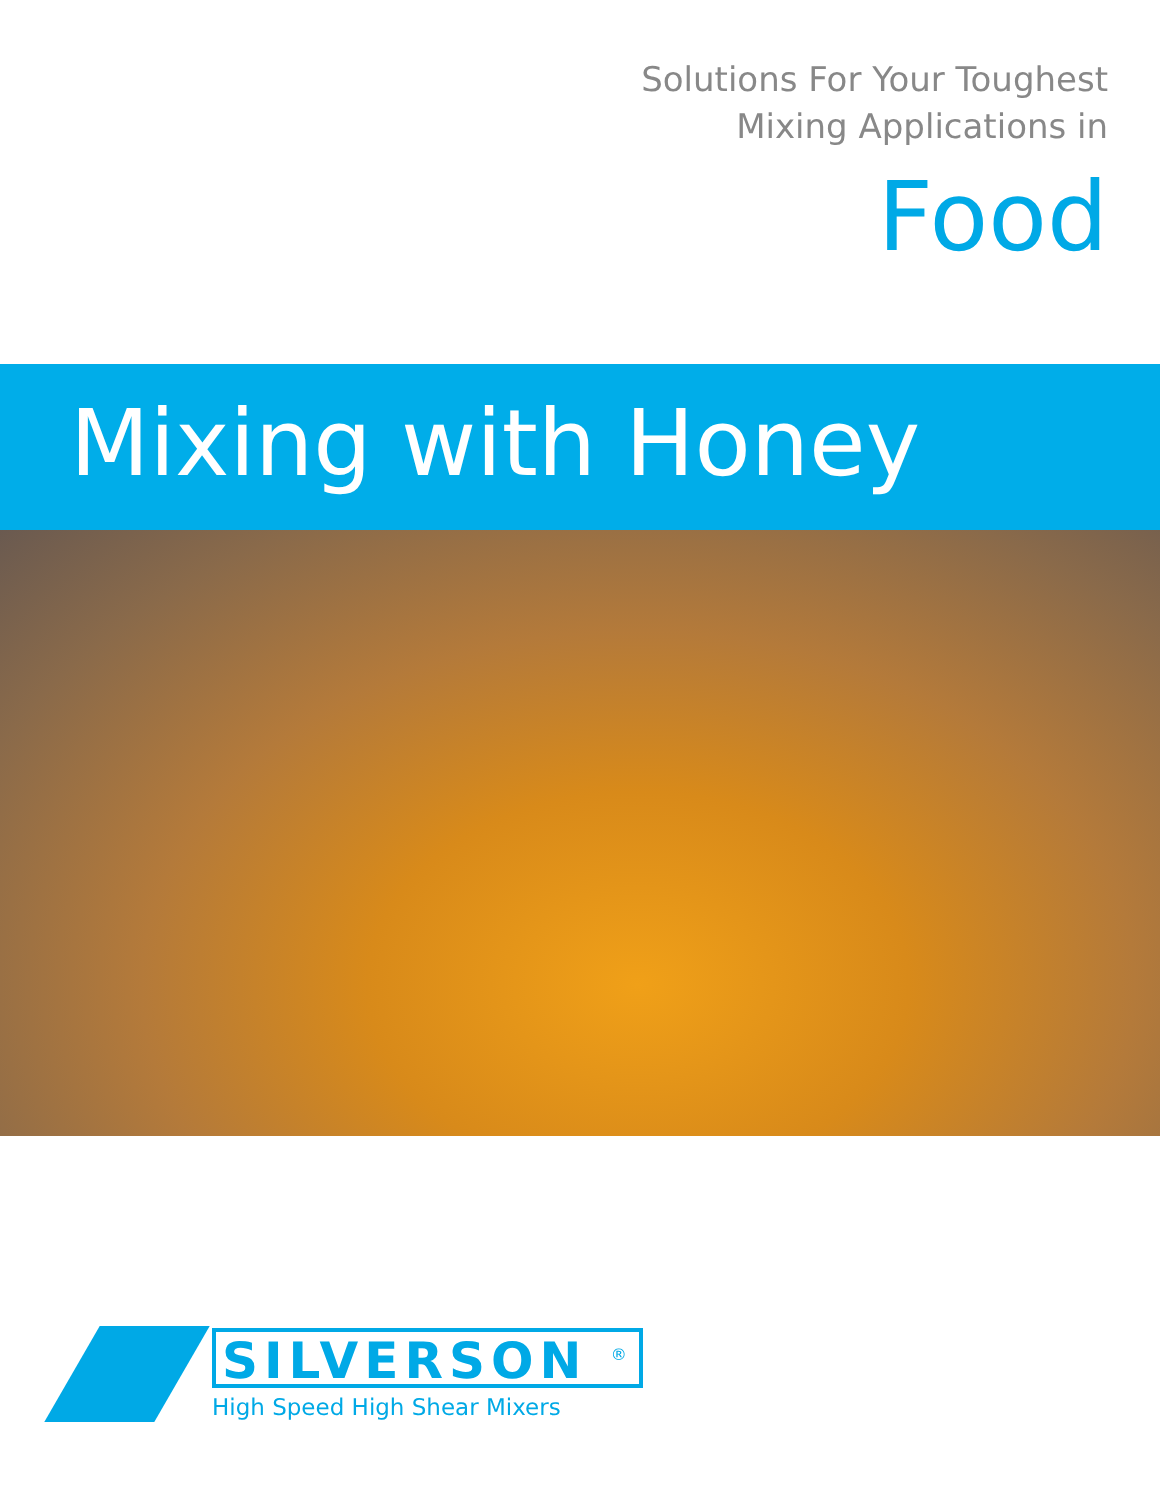Solutions For Your Toughest
Mixing Applications in
Food
Mixing with Honey
SILVERSON <sup>®</sup>
High Speed High Shear Mixers